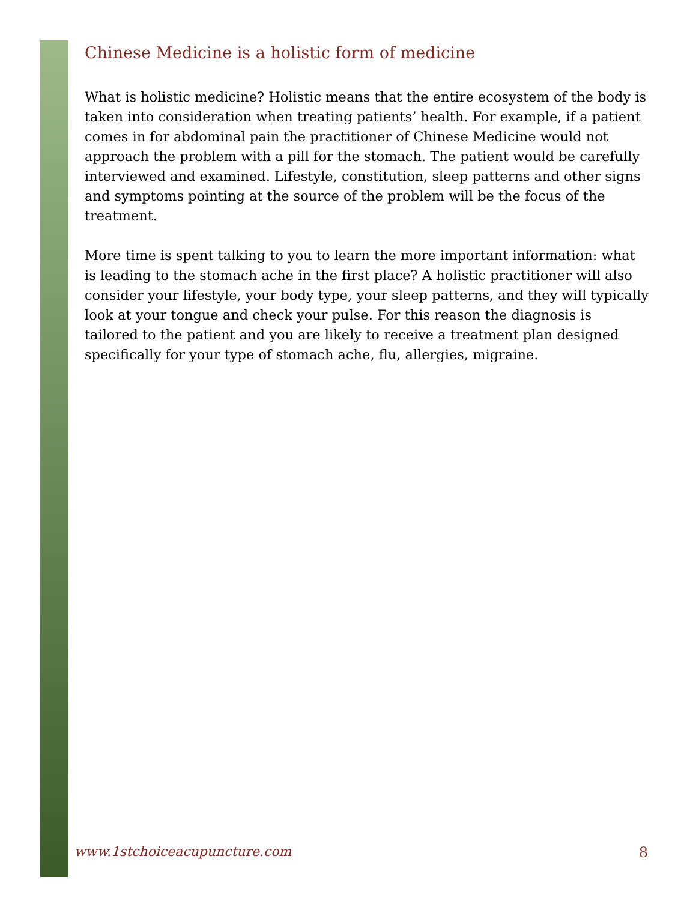Chinese Medicine is a holistic form of medicine
What is holistic medicine? Holistic means that the entire ecosystem of the body is taken into consideration when treating patients’ health. For example, if a patient comes in for abdominal pain the practitioner of Chinese Medicine would not approach the problem with a pill for the stomach. The patient would be carefully interviewed and examined. Lifestyle, constitution, sleep patterns and other signs and symptoms pointing at the source of the problem will be the focus of the treatment.
More time is spent talking to you to learn the more important information: what is leading to the stomach ache in the first place? A holistic practitioner will also consider your lifestyle, your body type, your sleep patterns, and they will typically look at your tongue and check your pulse. For this reason the diagnosis is tailored to the patient and you are likely to receive a treatment plan designed specifically for your type of stomach ache, flu, allergies, migraine.
www.1stchoiceacupuncture.com 8